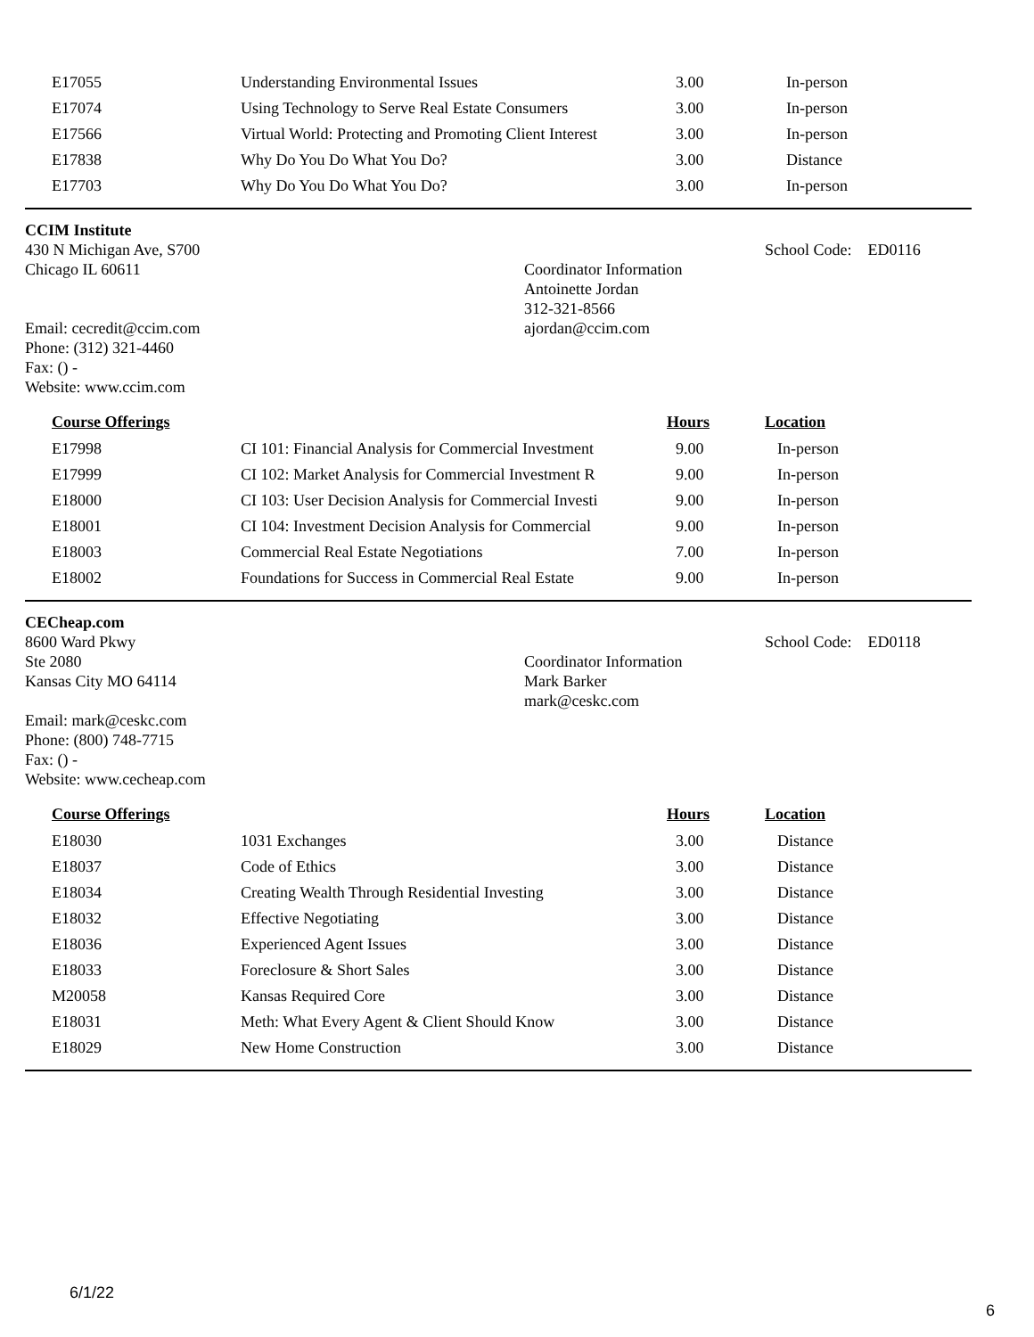| E17055 | Understanding Environmental Issues | 3.00 | In-person |
| E17074 | Using Technology to Serve Real Estate Consumers | 3.00 | In-person |
| E17566 | Virtual World: Protecting and Promoting Client Interest | 3.00 | In-person |
| E17838 | Why Do You Do What You Do? | 3.00 | Distance |
| E17703 | Why Do You Do What You Do? | 3.00 | In-person |
CCIM Institute
430 N Michigan Ave, S700
Chicago IL 60611
Email: cecredit@ccim.com
Phone: (312) 321-4460
Fax: () -
Website: www.ccim.com
Coordinator Information
Antoinette Jordan
312-321-8566
ajordan@ccim.com
School Code: ED0116
| Course Offerings | | Hours | Location |
| --- | --- | --- | --- |
| E17998 | CI 101: Financial Analysis for Commercial Investment | 9.00 | In-person |
| E17999 | CI 102: Market Analysis for Commercial Investment R | 9.00 | In-person |
| E18000 | CI 103: User Decision Analysis for Commercial Investi | 9.00 | In-person |
| E18001 | CI 104: Investment Decision Analysis for Commercial | 9.00 | In-person |
| E18003 | Commercial Real Estate Negotiations | 7.00 | In-person |
| E18002 | Foundations for Success in Commercial Real Estate | 9.00 | In-person |
CECheap.com
8600 Ward Pkwy
Ste 2080
Kansas City MO 64114
Email: mark@ceskc.com
Phone: (800) 748-7715
Fax: () -
Website: www.cecheap.com
Coordinator Information
Mark Barker
mark@ceskc.com
School Code: ED0118
| Course Offerings | | Hours | Location |
| --- | --- | --- | --- |
| E18030 | 1031 Exchanges | 3.00 | Distance |
| E18037 | Code of Ethics | 3.00 | Distance |
| E18034 | Creating Wealth Through Residential Investing | 3.00 | Distance |
| E18032 | Effective Negotiating | 3.00 | Distance |
| E18036 | Experienced Agent Issues | 3.00 | Distance |
| E18033 | Foreclosure & Short Sales | 3.00 | Distance |
| M20058 | Kansas Required Core | 3.00 | Distance |
| E18031 | Meth: What Every Agent & Client Should Know | 3.00 | Distance |
| E18029 | New Home Construction | 3.00 | Distance |
6/1/22
6